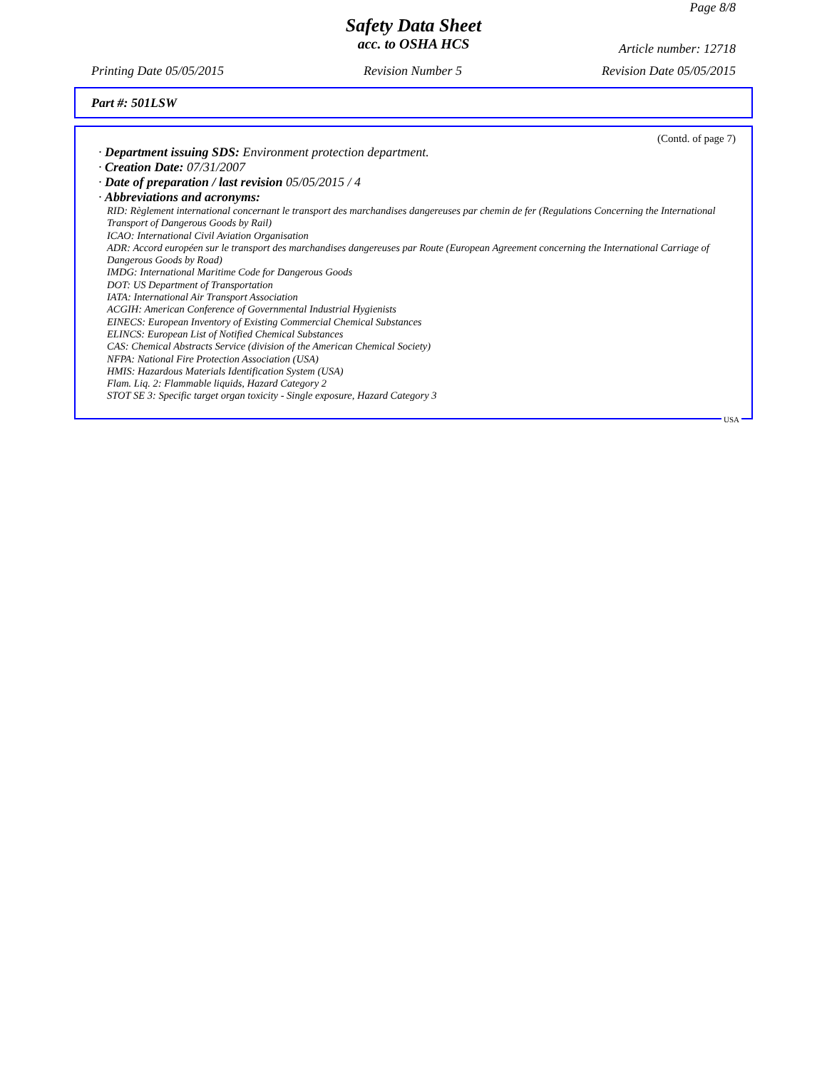Page 8/8
Safety Data Sheet
acc. to OSHA HCS
Article number: 12718
Printing Date 05/05/2015 Revision Number 5 Revision Date 05/05/2015
Part #: 501LSW
(Contd. of page 7)
· Department issuing SDS: Environment protection department.
· Creation Date: 07/31/2007
· Date of preparation / last revision 05/05/2015 / 4
· Abbreviations and acronyms:
RID: Règlement international concernant le transport des marchandises dangereuses par chemin de fer (Regulations Concerning the International Transport of Dangerous Goods by Rail)
ICAO: International Civil Aviation Organisation
ADR: Accord européen sur le transport des marchandises dangereuses par Route (European Agreement concerning the International Carriage of Dangerous Goods by Road)
IMDG: International Maritime Code for Dangerous Goods
DOT: US Department of Transportation
IATA: International Air Transport Association
ACGIH: American Conference of Governmental Industrial Hygienists
EINECS: European Inventory of Existing Commercial Chemical Substances
ELINCS: European List of Notified Chemical Substances
CAS: Chemical Abstracts Service (division of the American Chemical Society)
NFPA: National Fire Protection Association (USA)
HMIS: Hazardous Materials Identification System (USA)
Flam. Liq. 2: Flammable liquids, Hazard Category 2
STOT SE 3: Specific target organ toxicity - Single exposure, Hazard Category 3
USA